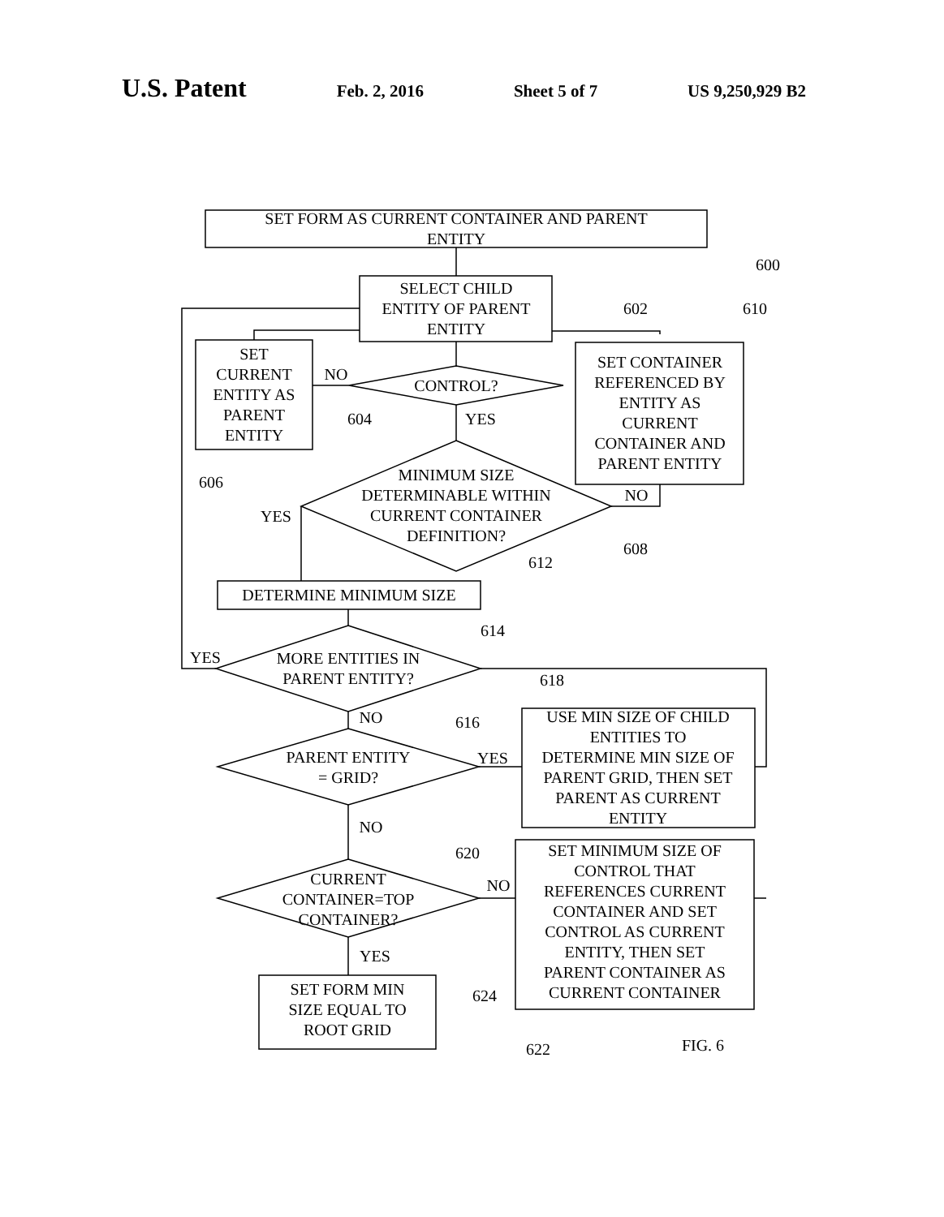U.S. Patent
Feb. 2, 2016 Sheet 5 of 7 US 9,250,929 B2
SET FORM AS CURRENT CONTAINER AND PARENT
ENTITY
SELECT CHILD
ENTITY OF PARENT
ENTITY
SET
CURRENT
ENTITY AS
PARENT
ENTITY
CONTROL?
NO
YES
SET CONTAINER
REFERENCED BY
ENTITY AS
CURRENT
CONTAINER AND
PARENT ENTITY
MINIMUM SIZE
DETERMINABLE WITHIN
CURRENT CONTAINER
DEFINITION?
YES
NO
DETERMINE MINIMUM SIZE
MORE ENTITIES IN
PARENT ENTITY?
YES
NO
PARENT ENTITY
= GRID?
YES
NO
USE MIN SIZE OF CHILD
ENTITIES TO
DETERMINE MIN SIZE OF
PARENT GRID, THEN SET
PARENT AS CURRENT
ENTITY
CURRENT
CONTAINER=TOP
CONTAINER?
NO
YES
SET MINIMUM SIZE OF
CONTROL THAT
REFERENCES CURRENT
CONTAINER AND SET
CONTROL AS CURRENT
ENTITY, THEN SET
PARENT CONTAINER AS
CURRENT CONTAINER
SET FORM MIN
SIZE EQUAL TO
ROOT GRID
600
602
610
604
606
608
612
614
618
616
620
624
622
FIG. 6